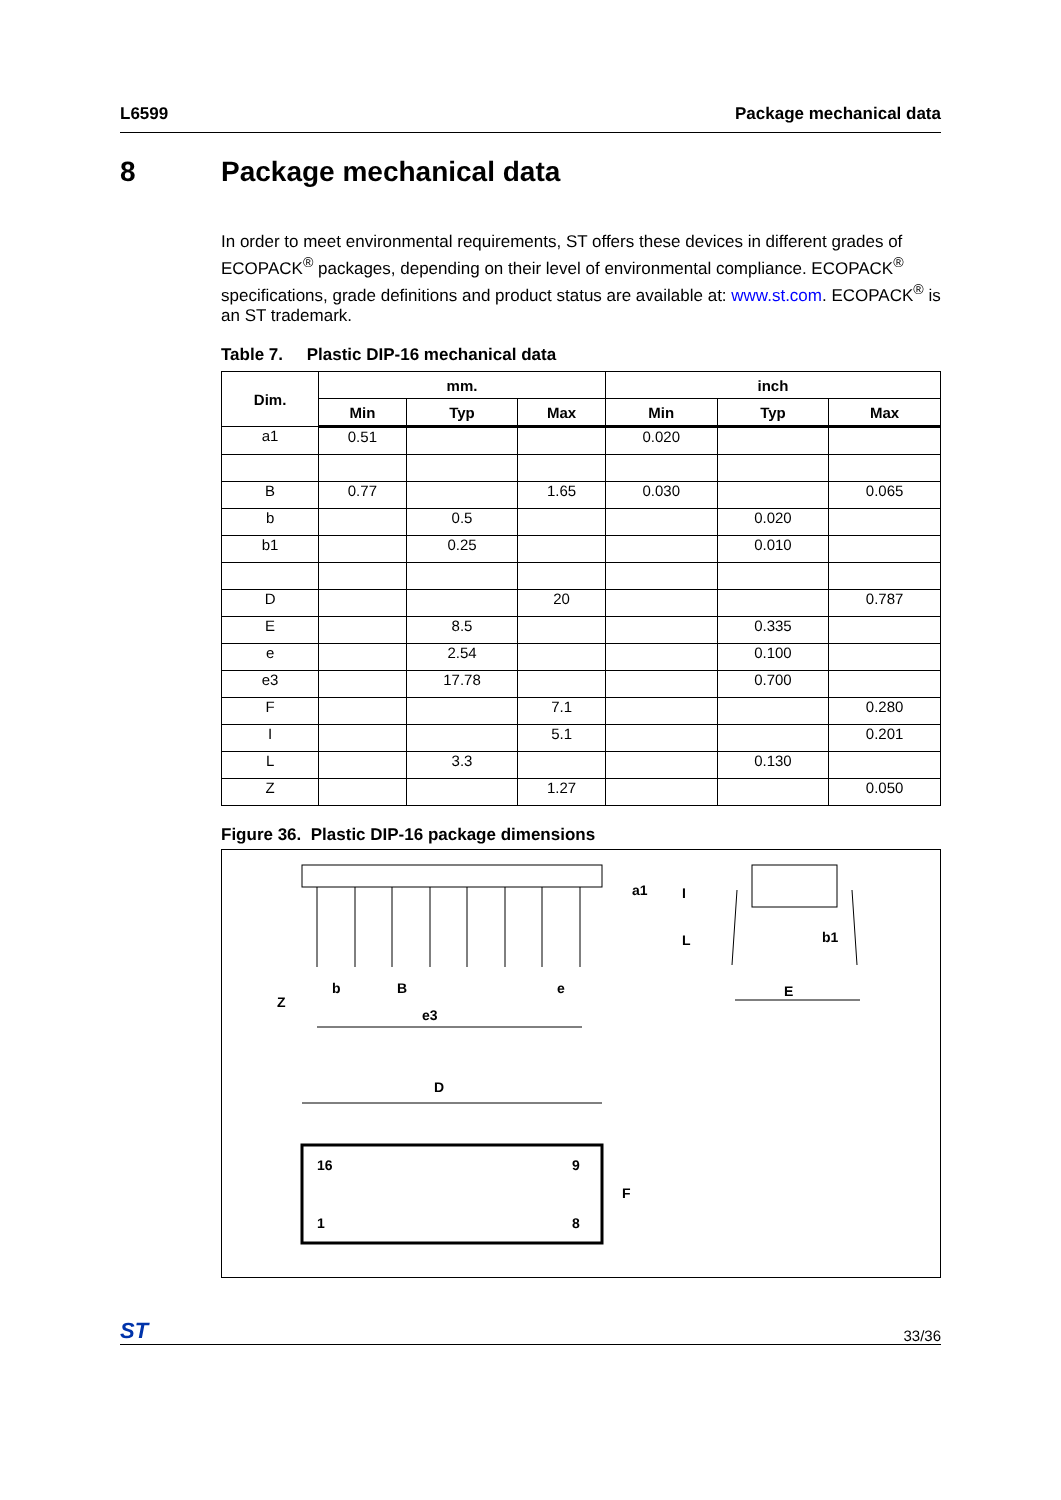L6599 Package mechanical data
8 Package mechanical data
In order to meet environmental requirements, ST offers these devices in different grades of ECOPACK<sup>®</sup> packages, depending on their level of environmental compliance. ECOPACK<sup>®</sup> specifications, grade definitions and product status are available at: www.st.com. ECOPACK<sup>®</sup> is an ST trademark.
Table 7. Plastic DIP-16 mechanical data
| Dim. | mm. | | | inch | | |
| --- | --- | --- | --- | --- | --- | --- |
| | Min | Typ | Max | Min | Typ | Max |
| a1 | 0.51 | | | 0.020 | | |
| B | 0.77 | | 1.65 | 0.030 | | 0.065 |
| b | | 0.5 | | | 0.020 | |
| b1 | | 0.25 | | | 0.010 | |
| D | | | 20 | | | 0.787 |
| E | | 8.5 | | | 0.335 | |
| e | | 2.54 | | | 0.100 | |
| e3 | | 17.78 | | | 0.700 | |
| F | | | 7.1 | | | 0.280 |
| I | | | 5.1 | | | 0.201 |
| L | | 3.3 | | | 0.130 | |
| Z | | | 1.27 | | | 0.050 |
Figure 36. Plastic DIP-16 package dimensions
Z
b
B
e
e3
a1
I
L
b1
E
D
16
9
1
8
F
ST 33/36